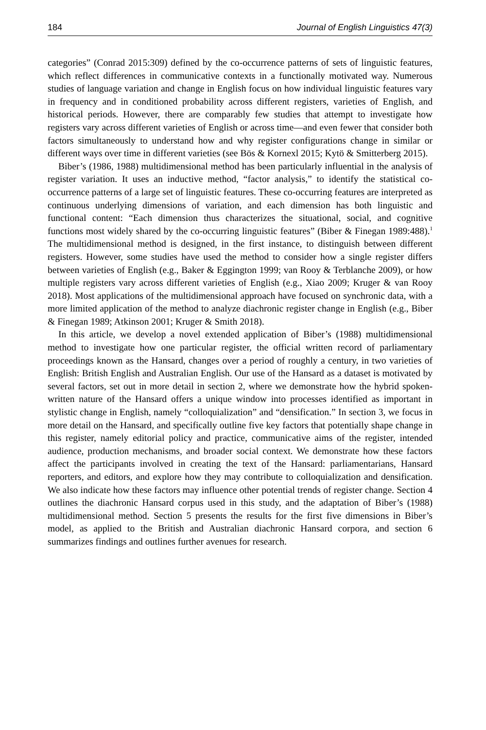184 Journal of English Linguistics 47(3)
categories” (Conrad 2015:309) defined by the co-occurrence patterns of sets of linguistic features, which reflect differences in communicative contexts in a functionally motivated way. Numerous studies of language variation and change in English focus on how individual linguistic features vary in frequency and in conditioned probability across different registers, varieties of English, and historical periods. However, there are comparably few studies that attempt to investigate how registers vary across different varieties of English or across time—and even fewer that consider both factors simultaneously to understand how and why register configurations change in similar or different ways over time in different varieties (see Bös & Kornexl 2015; Kytö & Smitterberg 2015).
Biber’s (1986, 1988) multidimensional method has been particularly influential in the analysis of register variation. It uses an inductive method, “factor analysis,” to identify the statistical co-occurrence patterns of a large set of linguistic features. These co-occurring features are interpreted as continuous underlying dimensions of variation, and each dimension has both linguistic and functional content: “Each dimension thus characterizes the situational, social, and cognitive functions most widely shared by the co-occurring linguistic features” (Biber & Finegan 1989:488).<sup>1</sup> The multidimensional method is designed, in the first instance, to distinguish between different registers. However, some studies have used the method to consider how a single register differs between varieties of English (e.g., Baker & Eggington 1999; van Rooy & Terblanche 2009), or how multiple registers vary across different varieties of English (e.g., Xiao 2009; Kruger & van Rooy 2018). Most applications of the multidimensional approach have focused on synchronic data, with a more limited application of the method to analyze diachronic register change in English (e.g., Biber & Finegan 1989; Atkinson 2001; Kruger & Smith 2018).
In this article, we develop a novel extended application of Biber’s (1988) multidimensional method to investigate how one particular register, the official written record of parliamentary proceedings known as the Hansard, changes over a period of roughly a century, in two varieties of English: British English and Australian English. Our use of the Hansard as a dataset is motivated by several factors, set out in more detail in section 2, where we demonstrate how the hybrid spoken-written nature of the Hansard offers a unique window into processes identified as important in stylistic change in English, namely “colloquialization” and “densification.” In section 3, we focus in more detail on the Hansard, and specifically outline five key factors that potentially shape change in this register, namely editorial policy and practice, communicative aims of the register, intended audience, production mechanisms, and broader social context. We demonstrate how these factors affect the participants involved in creating the text of the Hansard: parliamentarians, Hansard reporters, and editors, and explore how they may contribute to colloquialization and densification. We also indicate how these factors may influence other potential trends of register change. Section 4 outlines the diachronic Hansard corpus used in this study, and the adaptation of Biber’s (1988) multidimensional method. Section 5 presents the results for the first five dimensions in Biber’s model, as applied to the British and Australian diachronic Hansard corpora, and section 6 summarizes findings and outlines further avenues for research.